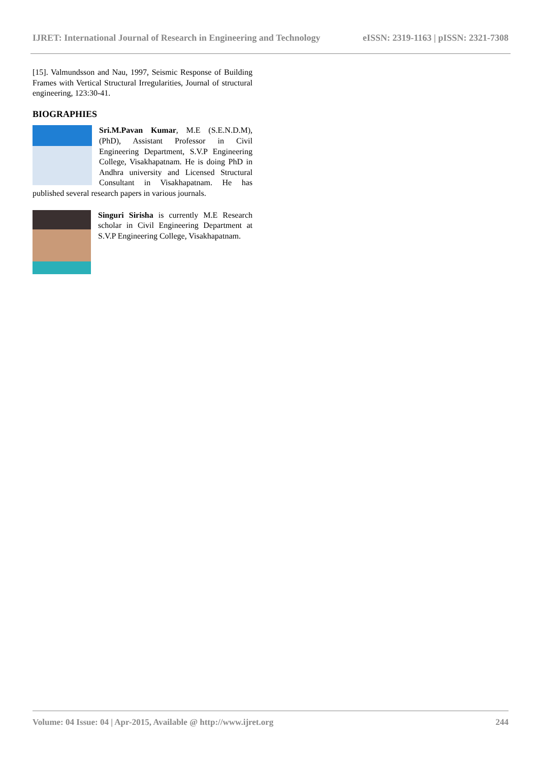IJRET: International Journal of Research in Engineering and Technology eISSN: 2319-1163 | pISSN: 2321-7308
[15]. Valmundsson and Nau, 1997, Seismic Response of Building Frames with Vertical Structural Irregularities, Journal of structural engineering, 123:30-41.
BIOGRAPHIES
Sri.M.Pavan Kumar, M.E (S.E.N.D.M), (PhD), Assistant Professor in Civil Engineering Department, S.V.P Engineering College, Visakhapatnam. He is doing PhD in Andhra university and Licensed Structural Consultant in Visakhapatnam. He has published several research papers in various journals.
Singuri Sirisha is currently M.E Research scholar in Civil Engineering Department at S.V.P Engineering College, Visakhapatnam.
Volume: 04 Issue: 04 | Apr-2015, Available @ http://www.ijret.org 244